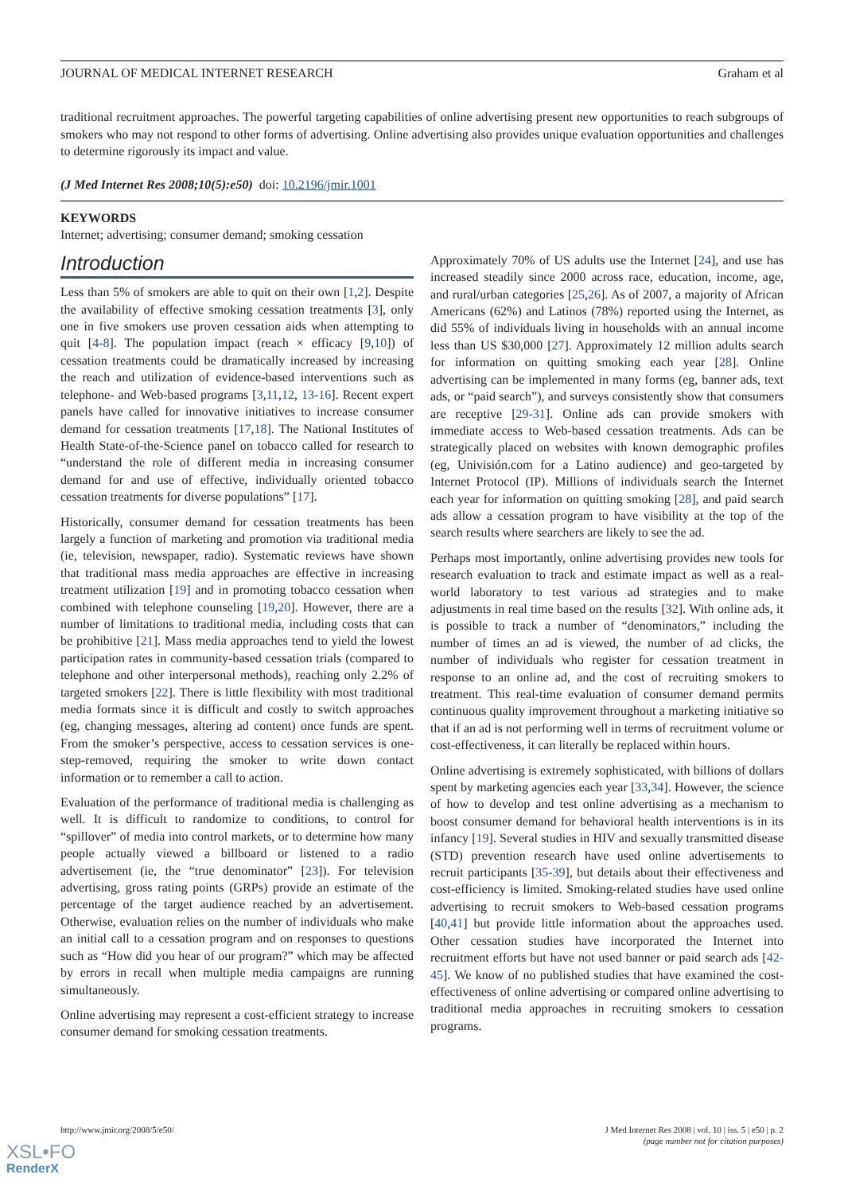JOURNAL OF MEDICAL INTERNET RESEARCH Graham et al
traditional recruitment approaches. The powerful targeting capabilities of online advertising present new opportunities to reach subgroups of smokers who may not respond to other forms of advertising. Online advertising also provides unique evaluation opportunities and challenges to determine rigorously its impact and value.
(J Med Internet Res 2008;10(5):e50) doi: 10.2196/jmir.1001
KEYWORDS
Internet; advertising; consumer demand; smoking cessation
Introduction
Less than 5% of smokers are able to quit on their own [1,2]. Despite the availability of effective smoking cessation treatments [3], only one in five smokers use proven cessation aids when attempting to quit [4-8]. The population impact (reach × efficacy [9,10]) of cessation treatments could be dramatically increased by increasing the reach and utilization of evidence-based interventions such as telephone- and Web-based programs [3,11,12, 13-16]. Recent expert panels have called for innovative initiatives to increase consumer demand for cessation treatments [17,18]. The National Institutes of Health State-of-the-Science panel on tobacco called for research to “understand the role of different media in increasing consumer demand for and use of effective, individually oriented tobacco cessation treatments for diverse populations” [17].
Historically, consumer demand for cessation treatments has been largely a function of marketing and promotion via traditional media (ie, television, newspaper, radio). Systematic reviews have shown that traditional mass media approaches are effective in increasing treatment utilization [19] and in promoting tobacco cessation when combined with telephone counseling [19,20]. However, there are a number of limitations to traditional media, including costs that can be prohibitive [21]. Mass media approaches tend to yield the lowest participation rates in community-based cessation trials (compared to telephone and other interpersonal methods), reaching only 2.2% of targeted smokers [22]. There is little flexibility with most traditional media formats since it is difficult and costly to switch approaches (eg, changing messages, altering ad content) once funds are spent. From the smoker’s perspective, access to cessation services is one-step-removed, requiring the smoker to write down contact information or to remember a call to action.
Evaluation of the performance of traditional media is challenging as well. It is difficult to randomize to conditions, to control for “spillover” of media into control markets, or to determine how many people actually viewed a billboard or listened to a radio advertisement (ie, the “true denominator” [23]). For television advertising, gross rating points (GRPs) provide an estimate of the percentage of the target audience reached by an advertisement. Otherwise, evaluation relies on the number of individuals who make an initial call to a cessation program and on responses to questions such as “How did you hear of our program?” which may be affected by errors in recall when multiple media campaigns are running simultaneously.
Online advertising may represent a cost-efficient strategy to increase consumer demand for smoking cessation treatments.
Approximately 70% of US adults use the Internet [24], and use has increased steadily since 2000 across race, education, income, age, and rural/urban categories [25,26]. As of 2007, a majority of African Americans (62%) and Latinos (78%) reported using the Internet, as did 55% of individuals living in households with an annual income less than US $30,000 [27]. Approximately 12 million adults search for information on quitting smoking each year [28]. Online advertising can be implemented in many forms (eg, banner ads, text ads, or “paid search”), and surveys consistently show that consumers are receptive [29-31]. Online ads can provide smokers with immediate access to Web-based cessation treatments. Ads can be strategically placed on websites with known demographic profiles (eg, Univisión.com for a Latino audience) and geo-targeted by Internet Protocol (IP). Millions of individuals search the Internet each year for information on quitting smoking [28], and paid search ads allow a cessation program to have visibility at the top of the search results where searchers are likely to see the ad.
Perhaps most importantly, online advertising provides new tools for research evaluation to track and estimate impact as well as a real-world laboratory to test various ad strategies and to make adjustments in real time based on the results [32]. With online ads, it is possible to track a number of “denominators,” including the number of times an ad is viewed, the number of ad clicks, the number of individuals who register for cessation treatment in response to an online ad, and the cost of recruiting smokers to treatment. This real-time evaluation of consumer demand permits continuous quality improvement throughout a marketing initiative so that if an ad is not performing well in terms of recruitment volume or cost-effectiveness, it can literally be replaced within hours.
Online advertising is extremely sophisticated, with billions of dollars spent by marketing agencies each year [33,34]. However, the science of how to develop and test online advertising as a mechanism to boost consumer demand for behavioral health interventions is in its infancy [19]. Several studies in HIV and sexually transmitted disease (STD) prevention research have used online advertisements to recruit participants [35-39], but details about their effectiveness and cost-efficiency is limited. Smoking-related studies have used online advertising to recruit smokers to Web-based cessation programs [40,41] but provide little information about the approaches used. Other cessation studies have incorporated the Internet into recruitment efforts but have not used banner or paid search ads [42-45]. We know of no published studies that have examined the cost-effectiveness of online advertising or compared online advertising to traditional media approaches in recruiting smokers to cessation programs.
http://www.jmir.org/2008/5/e50/ J Med Internet Res 2008 | vol. 10 | iss. 5 | e50 | p. 2
(page number not for citation purposes)
XSL•FO
RenderX